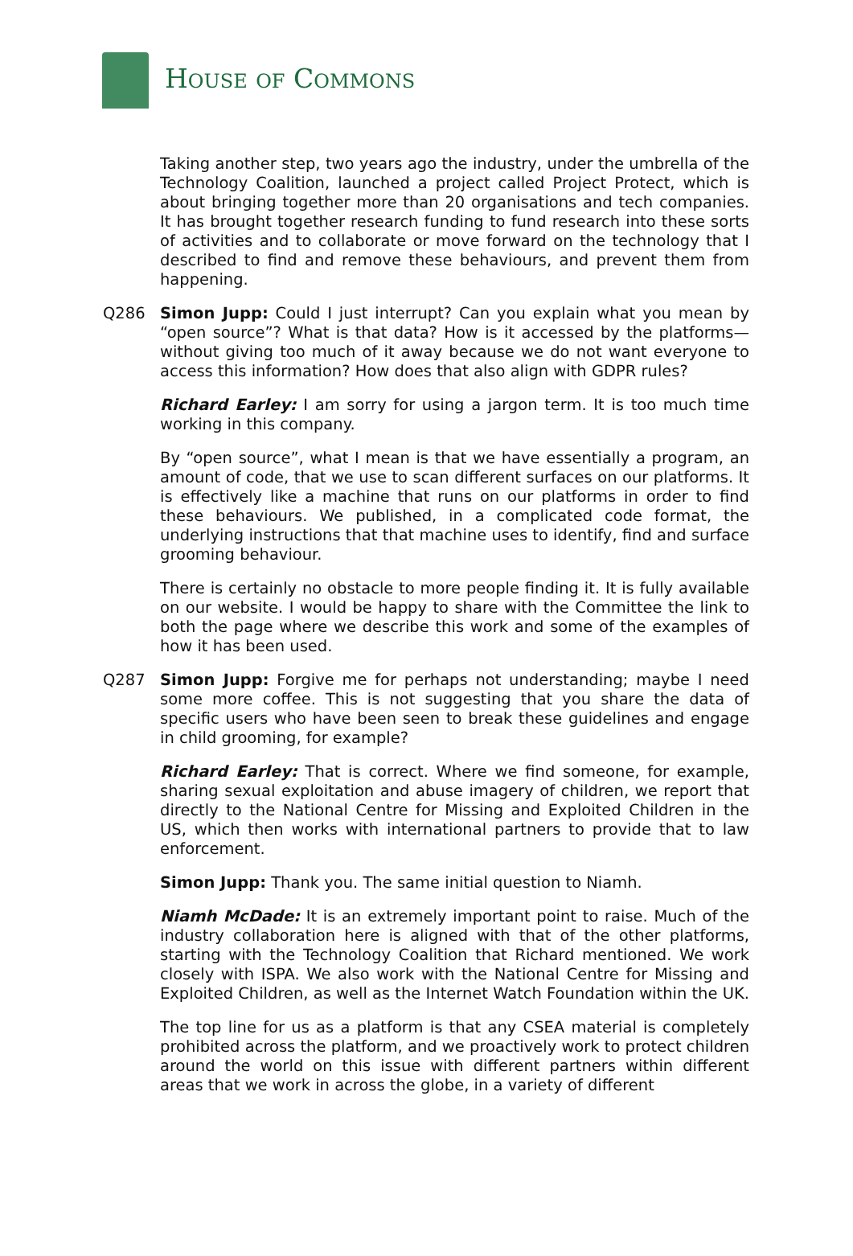HOUSE OF COMMONS
Taking another step, two years ago the industry, under the umbrella of the Technology Coalition, launched a project called Project Protect, which is about bringing together more than 20 organisations and tech companies. It has brought together research funding to fund research into these sorts of activities and to collaborate or move forward on the technology that I described to find and remove these behaviours, and prevent them from happening.
Q286 Simon Jupp: Could I just interrupt? Can you explain what you mean by “open source”? What is that data? How is it accessed by the platforms—without giving too much of it away because we do not want everyone to access this information? How does that also align with GDPR rules?
Richard Earley: I am sorry for using a jargon term. It is too much time working in this company.
By “open source”, what I mean is that we have essentially a program, an amount of code, that we use to scan different surfaces on our platforms. It is effectively like a machine that runs on our platforms in order to find these behaviours. We published, in a complicated code format, the underlying instructions that that machine uses to identify, find and surface grooming behaviour.
There is certainly no obstacle to more people finding it. It is fully available on our website. I would be happy to share with the Committee the link to both the page where we describe this work and some of the examples of how it has been used.
Q287 Simon Jupp: Forgive me for perhaps not understanding; maybe I need some more coffee. This is not suggesting that you share the data of specific users who have been seen to break these guidelines and engage in child grooming, for example?
Richard Earley: That is correct. Where we find someone, for example, sharing sexual exploitation and abuse imagery of children, we report that directly to the National Centre for Missing and Exploited Children in the US, which then works with international partners to provide that to law enforcement.
Simon Jupp: Thank you. The same initial question to Niamh.
Niamh McDade: It is an extremely important point to raise. Much of the industry collaboration here is aligned with that of the other platforms, starting with the Technology Coalition that Richard mentioned. We work closely with ISPA. We also work with the National Centre for Missing and Exploited Children, as well as the Internet Watch Foundation within the UK.
The top line for us as a platform is that any CSEA material is completely prohibited across the platform, and we proactively work to protect children around the world on this issue with different partners within different areas that we work in across the globe, in a variety of different